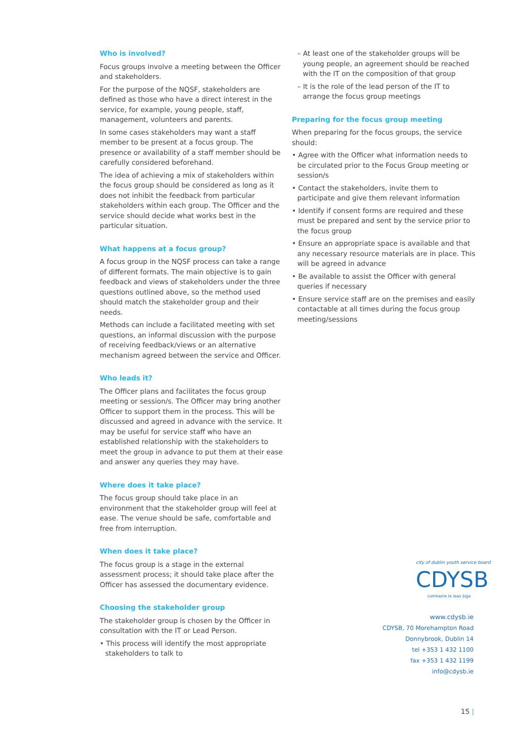Who is involved?
Focus groups involve a meeting between the Officer and stakeholders.
For the purpose of the NQSF, stakeholders are defined as those who have a direct interest in the service, for example, young people, staff, management, volunteers and parents.
In some cases stakeholders may want a staff member to be present at a focus group. The presence or availability of a staff member should be carefully considered beforehand.
The idea of achieving a mix of stakeholders within the focus group should be considered as long as it does not inhibit the feedback from particular stakeholders within each group. The Officer and the service should decide what works best in the particular situation.
What happens at a focus group?
A focus group in the NQSF process can take a range of different formats. The main objective is to gain feedback and views of stakeholders under the three questions outlined above, so the method used should match the stakeholder group and their needs.
Methods can include a facilitated meeting with set questions, an informal discussion with the purpose of receiving feedback/views or an alternative mechanism agreed between the service and Officer.
Who leads it?
The Officer plans and facilitates the focus group meeting or session/s. The Officer may bring another Officer to support them in the process. This will be discussed and agreed in advance with the service. It may be useful for service staff who have an established relationship with the stakeholders to meet the group in advance to put them at their ease and answer any queries they may have.
Where does it take place?
The focus group should take place in an environment that the stakeholder group will feel at ease. The venue should be safe, comfortable and free from interruption.
When does it take place?
The focus group is a stage in the external assessment process; it should take place after the Officer has assessed the documentary evidence.
Choosing the stakeholder group
The stakeholder group is chosen by the Officer in consultation with the IT or Lead Person.
• This process will identify the most appropriate stakeholders to talk to
– At least one of the stakeholder groups will be young people, an agreement should be reached with the IT on the composition of that group
– It is the role of the lead person of the IT to arrange the focus group meetings
Preparing for the focus group meeting
When preparing for the focus groups, the service should:
• Agree with the Officer what information needs to be circulated prior to the Focus Group meeting or session/s
• Contact the stakeholders, invite them to participate and give them relevant information
• Identify if consent forms are required and these must be prepared and sent by the service prior to the focus group
• Ensure an appropriate space is available and that any necessary resource materials are in place. This will be agreed in advance
• Be available to assist the Officer with general queries if necessary
• Ensure service staff are on the premises and easily contactable at all times during the focus group meeting/sessions
city of dublin youth service board
CDYSB
comhairle le leas óige
www.cdysb.ie
CDYSB, 70 Morehampton Road
Donnybrook, Dublin 14
tel +353 1 432 1100
fax +353 1 432 1199
info@cdysb.ie
15 |